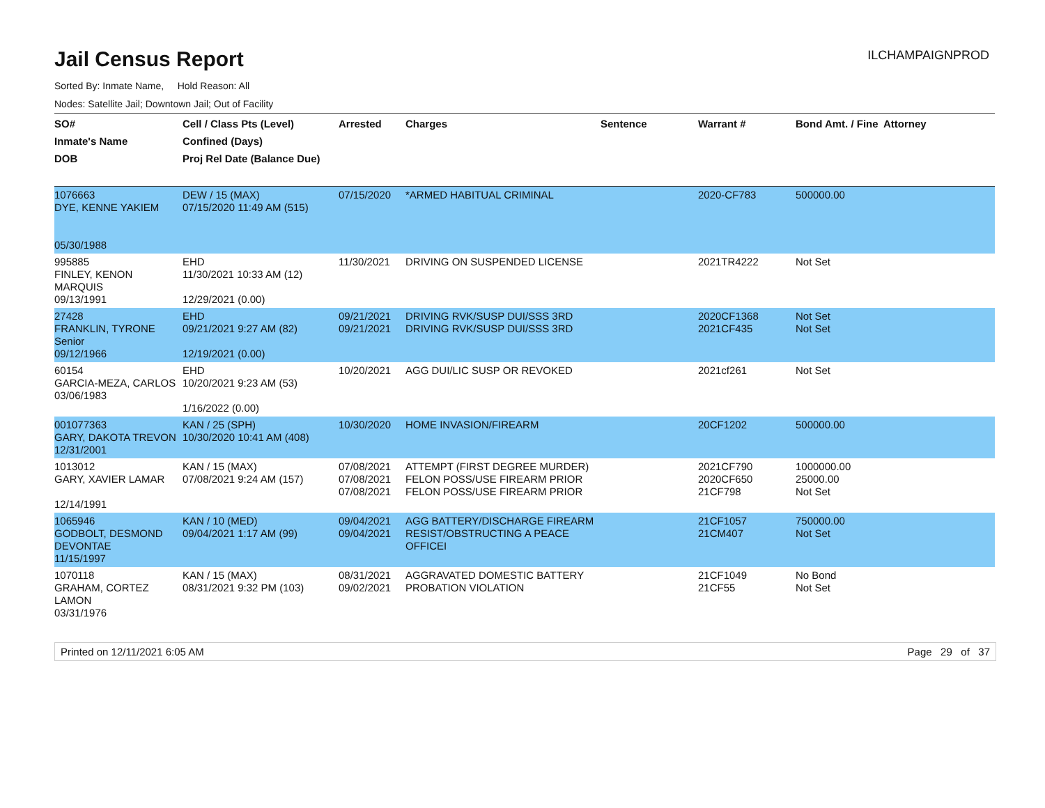Jail Census Report
ILCHAMPAIGNPROD
Sorted By: Inmate Name, Hold Reason: All
Nodes: Satellite Jail; Downtown Jail; Out of Facility
| SO# Inmate's Name DOB | Cell / Class Pts (Level) Confined (Days) Proj Rel Date (Balance Due) | Arrested | Charges | Sentence | Warrant # | Bond Amt. / Fine | Attorney |
| --- | --- | --- | --- | --- | --- | --- | --- |
| 1076663 DYE, KENNE YAKIEM 05/30/1988 | DEW / 15 (MAX) 07/15/2020 11:49 AM (515) | 07/15/2020 | *ARMED HABITUAL CRIMINAL | | 2020-CF783 | 500000.00 | |
| 995885 FINLEY, KENON MARQUIS 09/13/1991 | EHD 11/30/2021 10:33 AM (12) 12/29/2021 (0.00) | 11/30/2021 | DRIVING ON SUSPENDED LICENSE | | 2021TR4222 | Not Set | |
| 27428 FRANKLIN, TYRONE Senior 09/12/1966 | EHD 09/21/2021 9:27 AM (82) 12/19/2021 (0.00) | 09/21/2021 09/21/2021 | DRIVING RVK/SUSP DUI/SSS 3RD DRIVING RVK/SUSP DUI/SSS 3RD | | 2020CF1368 2021CF435 | Not Set Not Set | |
| 60154 GARCIA-MEZA, CARLOS 03/06/1983 | EHD 10/20/2021 9:23 AM (53) 1/16/2022 (0.00) | 10/20/2021 | AGG DUI/LIC SUSP OR REVOKED | | 2021cf261 | Not Set | |
| 001077363 GARY, DAKOTA TREVON 12/31/2001 | KAN / 25 (SPH) 10/30/2020 10:41 AM (408) | 10/30/2020 | HOME INVASION/FIREARM | | 20CF1202 | 500000.00 | |
| 1013012 GARY, XAVIER LAMAR 12/14/1991 | KAN / 15 (MAX) 07/08/2021 9:24 AM (157) | 07/08/2021 07/08/2021 07/08/2021 | ATTEMPT (FIRST DEGREE MURDER) FELON POSS/USE FIREARM PRIOR FELON POSS/USE FIREARM PRIOR | | 2021CF790 2020CF650 21CF798 | 1000000.00 25000.00 Not Set | |
| 1065946 GODBOLT, DESMOND DEVONTAE 11/15/1997 | KAN / 10 (MED) 09/04/2021 1:17 AM (99) | 09/04/2021 09/04/2021 | AGG BATTERY/DISCHARGE FIREARM RESIST/OBSTRUCTING A PEACE OFFICEI | | 21CF1057 21CM407 | 750000.00 Not Set | |
| 1070118 GRAHAM, CORTEZ LAMON 03/31/1976 | KAN / 15 (MAX) 08/31/2021 9:32 PM (103) | 08/31/2021 09/02/2021 | AGGRAVATED DOMESTIC BATTERY PROBATION VIOLATION | | 21CF1049 21CF55 | No Bond Not Set | |
Printed on 12/11/2021 6:05 AM Page 29 of 37